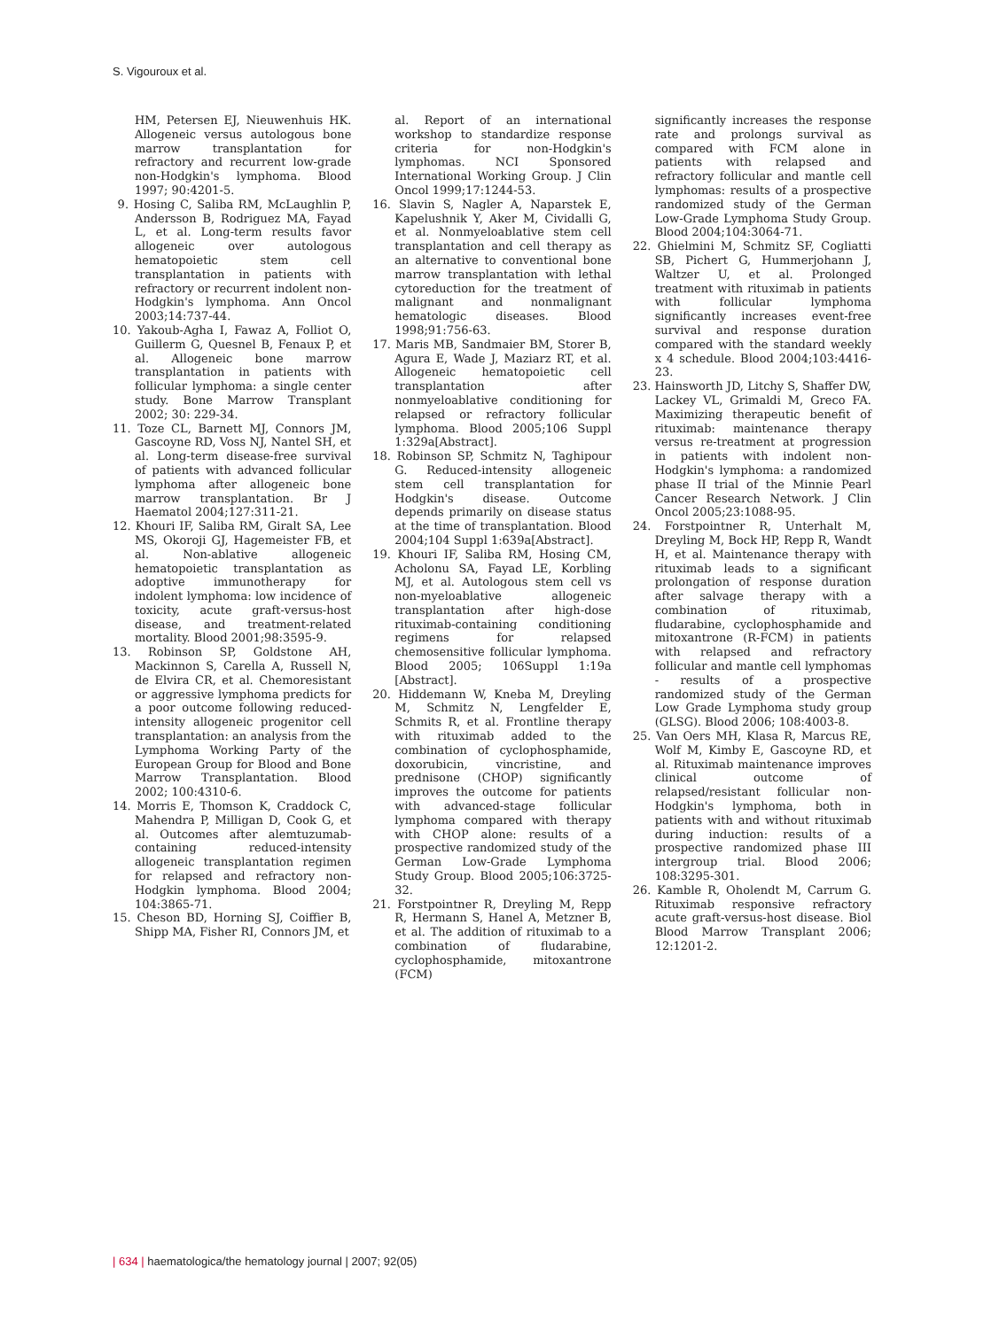S. Vigouroux et al.
HM, Petersen EJ, Nieuwenhuis HK. Allogeneic versus autologous bone marrow transplantation for refractory and recurrent low-grade non-Hodgkin's lymphoma. Blood 1997; 90:4201-5.
9. Hosing C, Saliba RM, McLaughlin P, Andersson B, Rodriguez MA, Fayad L, et al. Long-term results favor allogeneic over autologous hematopoietic stem cell transplantation in patients with refractory or recurrent indolent non-Hodgkin's lymphoma. Ann Oncol 2003;14:737-44.
10. Yakoub-Agha I, Fawaz A, Folliot O, Guillerm G, Quesnel B, Fenaux P, et al. Allogeneic bone marrow transplantation in patients with follicular lymphoma: a single center study. Bone Marrow Transplant 2002; 30: 229-34.
11. Toze CL, Barnett MJ, Connors JM, Gascoyne RD, Voss NJ, Nantel SH, et al. Long-term disease-free survival of patients with advanced follicular lymphoma after allogeneic bone marrow transplantation. Br J Haematol 2004;127:311-21.
12. Khouri IF, Saliba RM, Giralt SA, Lee MS, Okoroji GJ, Hagemeister FB, et al. Non-ablative allogeneic hematopoietic transplantation as adoptive immunotherapy for indolent lymphoma: low incidence of toxicity, acute graft-versus-host disease, and treatment-related mortality. Blood 2001;98:3595-9.
13. Robinson SP, Goldstone AH, Mackinnon S, Carella A, Russell N, de Elvira CR, et al. Chemoresistant or aggressive lymphoma predicts for a poor outcome following reduced-intensity allogeneic progenitor cell transplantation: an analysis from the Lymphoma Working Party of the European Group for Blood and Bone Marrow Transplantation. Blood 2002; 100:4310-6.
14. Morris E, Thomson K, Craddock C, Mahendra P, Milligan D, Cook G, et al. Outcomes after alemtuzumab-containing reduced-intensity allogeneic transplantation regimen for relapsed and refractory non-Hodgkin lymphoma. Blood 2004; 104:3865-71.
15. Cheson BD, Horning SJ, Coiffier B, Shipp MA, Fisher RI, Connors JM, et
al. Report of an international workshop to standardize response criteria for non-Hodgkin's lymphomas. NCI Sponsored International Working Group. J Clin Oncol 1999;17:1244-53.
16. Slavin S, Nagler A, Naparstek E, Kapelushnik Y, Aker M, Cividalli G, et al. Nonmyeloablative stem cell transplantation and cell therapy as an alternative to conventional bone marrow transplantation with lethal cytoreduction for the treatment of malignant and nonmalignant hematologic diseases. Blood 1998;91:756-63.
17. Maris MB, Sandmaier BM, Storer B, Agura E, Wade J, Maziarz RT, et al. Allogeneic hematopoietic cell transplantation after nonmyeloablative conditioning for relapsed or refractory follicular lymphoma. Blood 2005;106 Suppl 1:329a[Abstract].
18. Robinson SP, Schmitz N, Taghipour G. Reduced-intensity allogeneic stem cell transplantation for Hodgkin's disease. Outcome depends primarily on disease status at the time of transplantation. Blood 2004;104 Suppl 1:639a[Abstract].
19. Khouri IF, Saliba RM, Hosing CM, Acholonu SA, Fayad LE, Korbling MJ, et al. Autologous stem cell vs non-myeloablative allogeneic transplantation after high-dose rituximab-containing conditioning regimens for relapsed chemosensitive follicular lymphoma. Blood 2005; 106Suppl 1:19a [Abstract].
20. Hiddemann W, Kneba M, Dreyling M, Schmitz N, Lengfelder E, Schmits R, et al. Frontline therapy with rituximab added to the combination of cyclophosphamide, doxorubicin, vincristine, and prednisone (CHOP) significantly improves the outcome for patients with advanced-stage follicular lymphoma compared with therapy with CHOP alone: results of a prospective randomized study of the German Low-Grade Lymphoma Study Group. Blood 2005;106:3725-32.
21. Forstpointner R, Dreyling M, Repp R, Hermann S, Hanel A, Metzner B, et al. The addition of rituximab to a combination of fludarabine, cyclophosphamide, mitoxantrone (FCM)
significantly increases the response rate and prolongs survival as compared with FCM alone in patients with relapsed and refractory follicular and mantle cell lymphomas: results of a prospective randomized study of the German Low-Grade Lymphoma Study Group. Blood 2004;104:3064-71.
22. Ghielmini M, Schmitz SF, Cogliatti SB, Pichert G, Hummerjohann J, Waltzer U, et al. Prolonged treatment with rituximab in patients with follicular lymphoma significantly increases event-free survival and response duration compared with the standard weekly x 4 schedule. Blood 2004;103:4416-23.
23. Hainsworth JD, Litchy S, Shaffer DW, Lackey VL, Grimaldi M, Greco FA. Maximizing therapeutic benefit of rituximab: maintenance therapy versus re-treatment at progression in patients with indolent non-Hodgkin's lymphoma: a randomized phase II trial of the Minnie Pearl Cancer Research Network. J Clin Oncol 2005;23:1088-95.
24. Forstpointner R, Unterhalt M, Dreyling M, Bock HP, Repp R, Wandt H, et al. Maintenance therapy with rituximab leads to a significant prolongation of response duration after salvage therapy with a combination of rituximab, fludarabine, cyclophosphamide and mitoxantrone (R-FCM) in patients with relapsed and refractory follicular and mantle cell lymphomas - results of a prospective randomized study of the German Low Grade Lymphoma study group (GLSG). Blood 2006; 108:4003-8.
25. Van Oers MH, Klasa R, Marcus RE, Wolf M, Kimby E, Gascoyne RD, et al. Rituximab maintenance improves clinical outcome of relapsed/resistant follicular non-Hodgkin's lymphoma, both in patients with and without rituximab during induction: results of a prospective randomized phase III intergroup trial. Blood 2006; 108:3295-301.
26. Kamble R, Oholendt M, Carrum G. Rituximab responsive refractory acute graft-versus-host disease. Biol Blood Marrow Transplant 2006; 12:1201-2.
| 634 | haematologica/the hematology journal | 2007; 92(05)